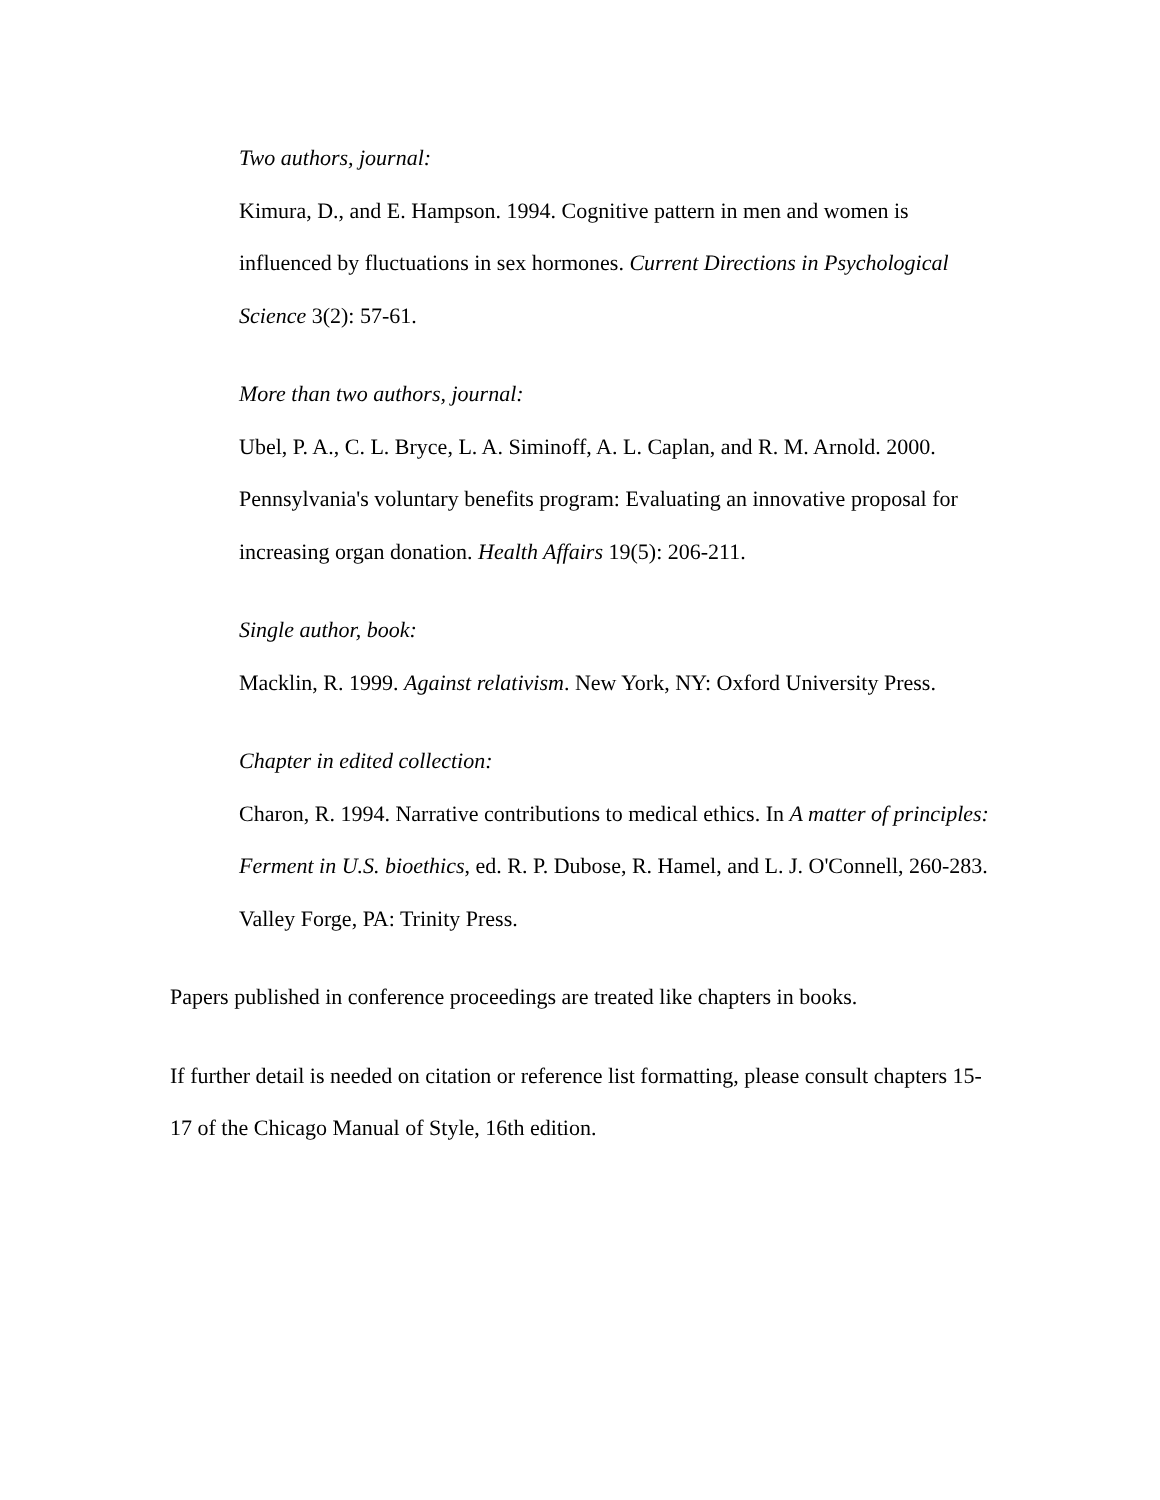Two authors, journal:
Kimura, D., and E. Hampson. 1994. Cognitive pattern in men and women is influenced by fluctuations in sex hormones. Current Directions in Psychological Science 3(2): 57-61.
More than two authors, journal:
Ubel, P. A., C. L. Bryce, L. A. Siminoff, A. L. Caplan, and R. M. Arnold. 2000. Pennsylvania's voluntary benefits program: Evaluating an innovative proposal for increasing organ donation. Health Affairs 19(5): 206-211.
Single author, book:
Macklin, R. 1999. Against relativism. New York, NY: Oxford University Press.
Chapter in edited collection:
Charon, R. 1994. Narrative contributions to medical ethics. In A matter of principles: Ferment in U.S. bioethics, ed. R. P. Dubose, R. Hamel, and L. J. O'Connell, 260-283. Valley Forge, PA: Trinity Press.
Papers published in conference proceedings are treated like chapters in books.
If further detail is needed on citation or reference list formatting, please consult chapters 15-17 of the Chicago Manual of Style, 16th edition.